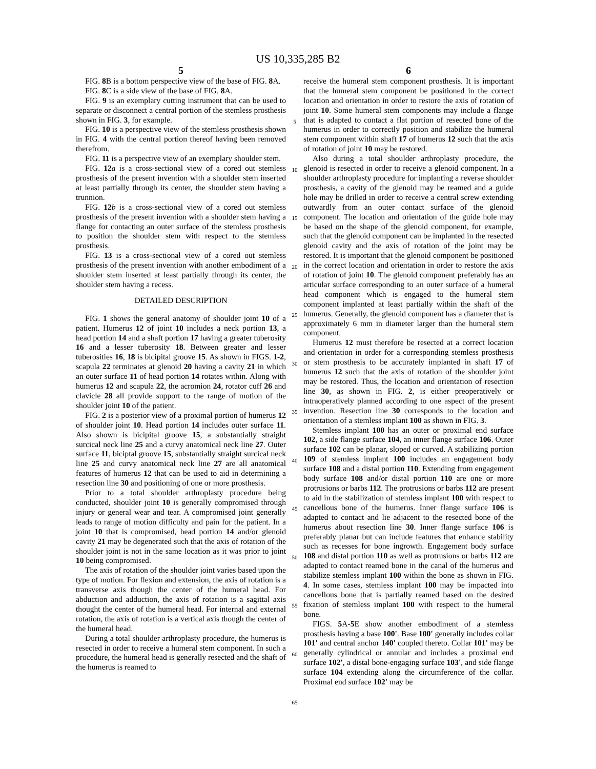US 10,335,285 B2
5
FIG. 8 B is a bottom perspective view of the base of FIG. 8 A.
FIG. 8 C is a side view of the base of FIG. 8 A.
FIG. 9 is an exemplary cutting instrument that can be used to separate or disconnect a central portion of the stemless prosthesis shown in FIG. 3, for example.
FIG. 10 is a perspective view of the stemless prosthesis shown in FIG. 4 with the central portion thereof having been removed therefrom.
FIG. 11 is a perspective view of an exemplary shoulder stem.
FIG. 12 a is a cross-sectional view of a cored out stemless prosthesis of the present invention with a shoulder stem inserted at least partially through its center, the shoulder stem having a trunnion.
FIG. 12 b is a cross-sectional view of a cored out stemless prosthesis of the present invention with a shoulder stem having a flange for contacting an outer surface of the stemless prosthesis to position the shoulder stem with respect to the stemless prosthesis.
FIG. 13 is a cross-sectional view of a cored out stemless prosthesis of the present invention with another embodiment of a shoulder stem inserted at least partially through its center, the shoulder stem having a recess.
DETAILED DESCRIPTION
FIG. 1 shows the general anatomy of shoulder joint 10 of a patient. Humerus 12 of joint 10 includes a neck portion 13, a head portion 14 and a shaft portion 17 having a greater tuberosity 16 and a lesser tuberosity 18. Between greater and lesser tuberosities 16, 18 is bicipital groove 15. As shown in FIGS. 1-2, scapula 22 terminates at glenoid 20 having a cavity 21 in which an outer surface 11 of head portion 14 rotates within. Along with humerus 12 and scapula 22, the acromion 24, rotator cuff 26 and clavicle 28 all provide support to the range of motion of the shoulder joint 10 of the patient.
FIG. 2 is a posterior view of a proximal portion of humerus 12 of shoulder joint 10. Head portion 14 includes outer surface 11. Also shown is bicipital groove 15, a substantially straight surcical neck line 25 and a curvy anatomical neck line 27. Outer surface 11, biciptal groove 15, substantially straight surcical neck line 25 and curvy anatomical neck line 27 are all anatomical features of humerus 12 that can be used to aid in determining a resection line 30 and positioning of one or more prosthesis.
Prior to a total shoulder arthroplasty procedure being conducted, shoulder joint 10 is generally compromised through injury or general wear and tear. A compromised joint generally leads to range of motion difficulty and pain for the patient. In a joint 10 that is compromised, head portion 14 and/or glenoid cavity 21 may be degenerated such that the axis of rotation of the shoulder joint is not in the same location as it was prior to joint 10 being compromised.
The axis of rotation of the shoulder joint varies based upon the type of motion. For flexion and extension, the axis of rotation is a transverse axis though the center of the humeral head. For abduction and adduction, the axis of rotation is a sagittal axis thought the center of the humeral head. For internal and external rotation, the axis of rotation is a vertical axis though the center of the humeral head.
During a total shoulder arthroplasty procedure, the humerus is resected in order to receive a humeral stem component. In such a procedure, the humeral head is generally resected and the shaft of the humerus is reamed to
5
10
15
20
25
30
35
40
45
50
55
60
65
6
receive the humeral stem component prosthesis. It is important that the humeral stem component be positioned in the correct location and orientation in order to restore the axis of rotation of joint 10. Some humeral stem components may include a flange that is adapted to contact a flat portion of resected bone of the humerus in order to correctly position and stabilize the humeral stem component within shaft 17 of humerus 12 such that the axis of rotation of joint 10 may be restored.
Also during a total shoulder arthroplasty procedure, the glenoid is resected in order to receive a glenoid component. In a shoulder arthroplasty procedure for implanting a reverse shoulder prosthesis, a cavity of the glenoid may be reamed and a guide hole may be drilled in order to receive a central screw extending outwardly from an outer contact surface of the glenoid component. The location and orientation of the guide hole may be based on the shape of the glenoid component, for example, such that the glenoid component can be implanted in the resected glenoid cavity and the axis of rotation of the joint may be restored. It is important that the glenoid component be positioned in the correct location and orientation in order to restore the axis of rotation of joint 10. The glenoid component preferably has an articular surface corresponding to an outer surface of a humeral head component which is engaged to the humeral stem component implanted at least partially within the shaft of the humerus. Generally, the glenoid component has a diameter that is approximately 6 mm in diameter larger than the humeral stem component.
Humerus 12 must therefore be resected at a correct location and orientation in order for a corresponding stemless prosthesis or stem prosthesis to be accurately implanted in shaft 17 of humerus 12 such that the axis of rotation of the shoulder joint may be restored. Thus, the location and orientation of resection line 30, as shown in FIG. 2, is either preoperatively or intraoperatively planned according to one aspect of the present invention. Resection line 30 corresponds to the location and orientation of a stemless implant 100 as shown in FIG. 3.
Stemless implant 100 has an outer or proximal end surface 102, a side flange surface 104, an inner flange surface 106. Outer surface 102 can be planar, sloped or curved. A stabilizing portion 109 of stemless implant 100 includes an engagement body surface 108 and a distal portion 110. Extending from engagement body surface 108 and/or distal portion 110 are one or more protrusions or barbs 112. The protrusions or barbs 112 are present to aid in the stabilization of stemless implant 100 with respect to cancellous bone of the humerus. Inner flange surface 106 is adapted to contact and lie adjacent to the resected bone of the humerus about resection line 30. Inner flange surface 106 is preferably planar but can include features that enhance stability such as recesses for bone ingrowth. Engagement body surface 108 and distal portion 110 as well as protrusions or barbs 112 are adapted to contact reamed bone in the canal of the humerus and stabilize stemless implant 100 within the bone as shown in FIG. 4. In some cases, stemless implant 100 may be impacted into cancellous bone that is partially reamed based on the desired fixation of stemless implant 100 with respect to the humeral bone.
FIGS. 5 A-5 E show another embodiment of a stemless prosthesis having a base 100'. Base 100' generally includes collar 101' and central anchor 140' coupled thereto. Collar 101' may be generally cylindrical or annular and includes a proximal end surface 102', a distal bone-engaging surface 103', and side flange surface 104 extending along the circumference of the collar. Proximal end surface 102' may be